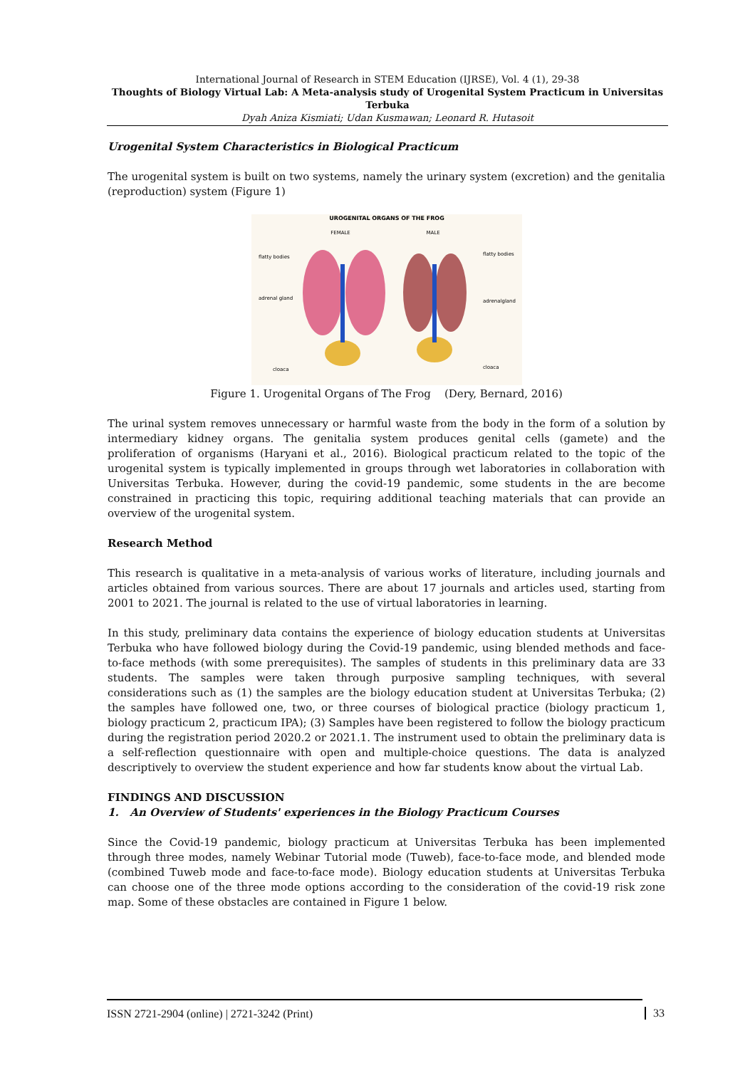International Journal of Research in STEM Education (IJRSE), Vol. 4 (1), 29-38
Thoughts of Biology Virtual Lab: A Meta-analysis study of Urogenital System Practicum in Universitas Terbuka
Dyah Aniza Kismiati; Udan Kusmawan; Leonard R. Hutasoit
Urogenital System Characteristics in Biological Practicum
The urogenital system is built on two systems, namely the urinary system (excretion) and the genitalia (reproduction) system (Figure 1)
UROGENITAL ORGANS OF THE FROG
FEMALE
MALE
flatty bodies
flatty bodies
adrenal gland
adrenalgland
cloaca
cloaca
Figure 1. Urogenital Organs of The Frog (Dery, Bernard, 2016)
The urinal system removes unnecessary or harmful waste from the body in the form of a solution by intermediary kidney organs. The genitalia system produces genital cells (gamete) and the proliferation of organisms (Haryani et al., 2016). Biological practicum related to the topic of the urogenital system is typically implemented in groups through wet laboratories in collaboration with Universitas Terbuka. However, during the covid-19 pandemic, some students in the are become constrained in practicing this topic, requiring additional teaching materials that can provide an overview of the urogenital system.
Research Method
This research is qualitative in a meta-analysis of various works of literature, including journals and articles obtained from various sources. There are about 17 journals and articles used, starting from 2001 to 2021. The journal is related to the use of virtual laboratories in learning.
In this study, preliminary data contains the experience of biology education students at Universitas Terbuka who have followed biology during the Covid-19 pandemic, using blended methods and face-to-face methods (with some prerequisites). The samples of students in this preliminary data are 33 students. The samples were taken through purposive sampling techniques, with several considerations such as (1) the samples are the biology education student at Universitas Terbuka; (2) the samples have followed one, two, or three courses of biological practice (biology practicum 1, biology practicum 2, practicum IPA); (3) Samples have been registered to follow the biology practicum during the registration period 2020.2 or 2021.1. The instrument used to obtain the preliminary data is a self-reflection questionnaire with open and multiple-choice questions. The data is analyzed descriptively to overview the student experience and how far students know about the virtual Lab.
FINDINGS AND DISCUSSION
1. An Overview of Students' experiences in the Biology Practicum Courses
Since the Covid-19 pandemic, biology practicum at Universitas Terbuka has been implemented through three modes, namely Webinar Tutorial mode (Tuweb), face-to-face mode, and blended mode (combined Tuweb mode and face-to-face mode). Biology education students at Universitas Terbuka can choose one of the three mode options according to the consideration of the covid-19 risk zone map. Some of these obstacles are contained in Figure 1 below.
ISSN 2721-2904 (online) | 2721-3242 (Print)
33